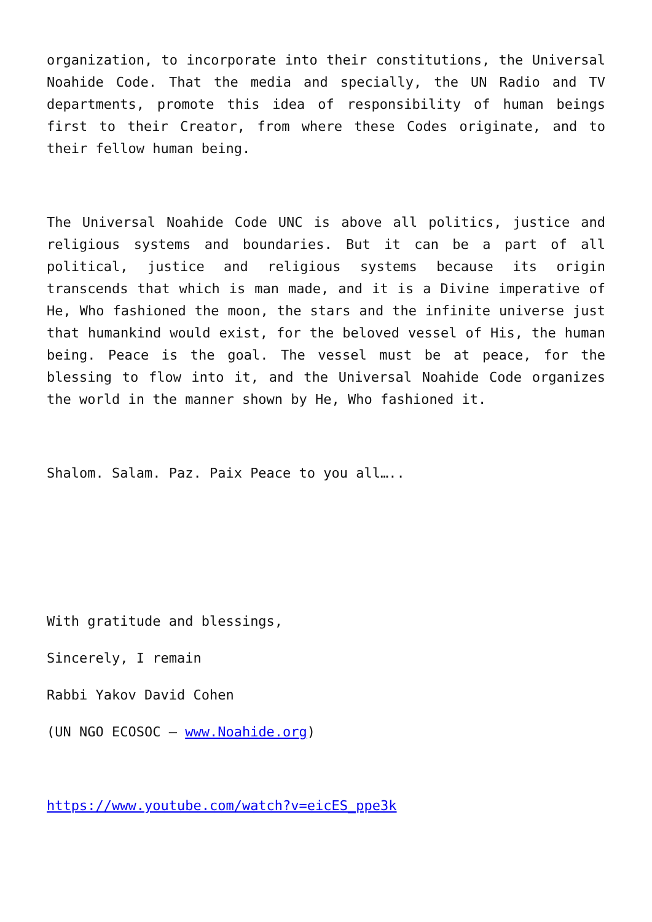organization, to incorporate into their constitutions, the Universal Noahide Code. That the media and specially, the UN Radio and TV departments, promote this idea of responsibility of human beings first to their Creator, from where these Codes originate, and to their fellow human being.
The Universal Noahide Code UNC is above all politics, justice and religious systems and boundaries. But it can be a part of all political, justice and religious systems because its origin transcends that which is man made, and it is a Divine imperative of He, Who fashioned the moon, the stars and the infinite universe just that humankind would exist, for the beloved vessel of His, the human being. Peace is the goal. The vessel must be at peace, for the blessing to flow into it, and the Universal Noahide Code organizes the world in the manner shown by He, Who fashioned it.
Shalom. Salam. Paz. Paix Peace to you all…..
With gratitude and blessings,
Sincerely, I remain
Rabbi Yakov David Cohen
(UN NGO ECOSOC – www.Noahide.org)
https://www.youtube.com/watch?v=eicES_ppe3k